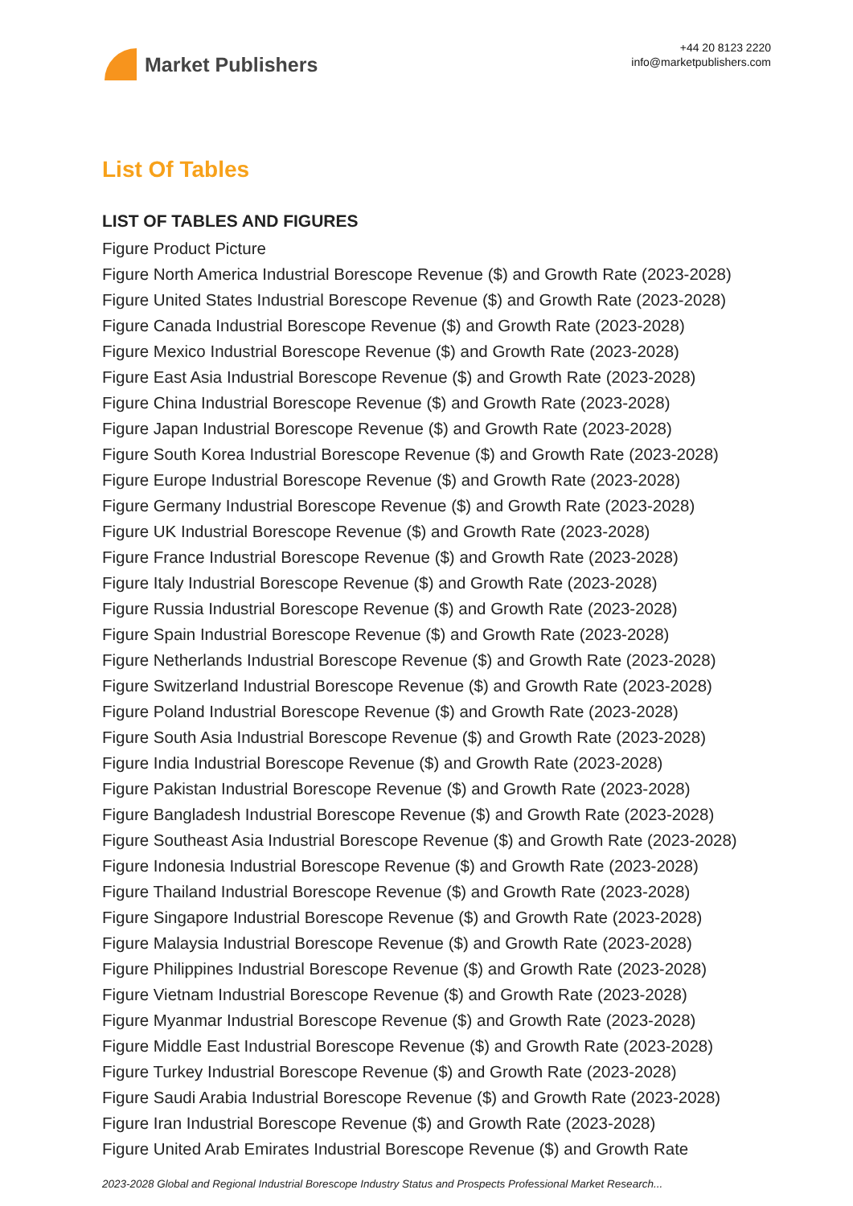Market Publishers
+44 20 8123 2220
info@marketpublishers.com
List Of Tables
LIST OF TABLES AND FIGURES
Figure Product Picture
Figure North America Industrial Borescope Revenue ($) and Growth Rate (2023-2028)
Figure United States Industrial Borescope Revenue ($) and Growth Rate (2023-2028)
Figure Canada Industrial Borescope Revenue ($) and Growth Rate (2023-2028)
Figure Mexico Industrial Borescope Revenue ($) and Growth Rate (2023-2028)
Figure East Asia Industrial Borescope Revenue ($) and Growth Rate (2023-2028)
Figure China Industrial Borescope Revenue ($) and Growth Rate (2023-2028)
Figure Japan Industrial Borescope Revenue ($) and Growth Rate (2023-2028)
Figure South Korea Industrial Borescope Revenue ($) and Growth Rate (2023-2028)
Figure Europe Industrial Borescope Revenue ($) and Growth Rate (2023-2028)
Figure Germany Industrial Borescope Revenue ($) and Growth Rate (2023-2028)
Figure UK Industrial Borescope Revenue ($) and Growth Rate (2023-2028)
Figure France Industrial Borescope Revenue ($) and Growth Rate (2023-2028)
Figure Italy Industrial Borescope Revenue ($) and Growth Rate (2023-2028)
Figure Russia Industrial Borescope Revenue ($) and Growth Rate (2023-2028)
Figure Spain Industrial Borescope Revenue ($) and Growth Rate (2023-2028)
Figure Netherlands Industrial Borescope Revenue ($) and Growth Rate (2023-2028)
Figure Switzerland Industrial Borescope Revenue ($) and Growth Rate (2023-2028)
Figure Poland Industrial Borescope Revenue ($) and Growth Rate (2023-2028)
Figure South Asia Industrial Borescope Revenue ($) and Growth Rate (2023-2028)
Figure India Industrial Borescope Revenue ($) and Growth Rate (2023-2028)
Figure Pakistan Industrial Borescope Revenue ($) and Growth Rate (2023-2028)
Figure Bangladesh Industrial Borescope Revenue ($) and Growth Rate (2023-2028)
Figure Southeast Asia Industrial Borescope Revenue ($) and Growth Rate (2023-2028)
Figure Indonesia Industrial Borescope Revenue ($) and Growth Rate (2023-2028)
Figure Thailand Industrial Borescope Revenue ($) and Growth Rate (2023-2028)
Figure Singapore Industrial Borescope Revenue ($) and Growth Rate (2023-2028)
Figure Malaysia Industrial Borescope Revenue ($) and Growth Rate (2023-2028)
Figure Philippines Industrial Borescope Revenue ($) and Growth Rate (2023-2028)
Figure Vietnam Industrial Borescope Revenue ($) and Growth Rate (2023-2028)
Figure Myanmar Industrial Borescope Revenue ($) and Growth Rate (2023-2028)
Figure Middle East Industrial Borescope Revenue ($) and Growth Rate (2023-2028)
Figure Turkey Industrial Borescope Revenue ($) and Growth Rate (2023-2028)
Figure Saudi Arabia Industrial Borescope Revenue ($) and Growth Rate (2023-2028)
Figure Iran Industrial Borescope Revenue ($) and Growth Rate (2023-2028)
Figure United Arab Emirates Industrial Borescope Revenue ($) and Growth Rate
2023-2028 Global and Regional Industrial Borescope Industry Status and Prospects Professional Market Research...